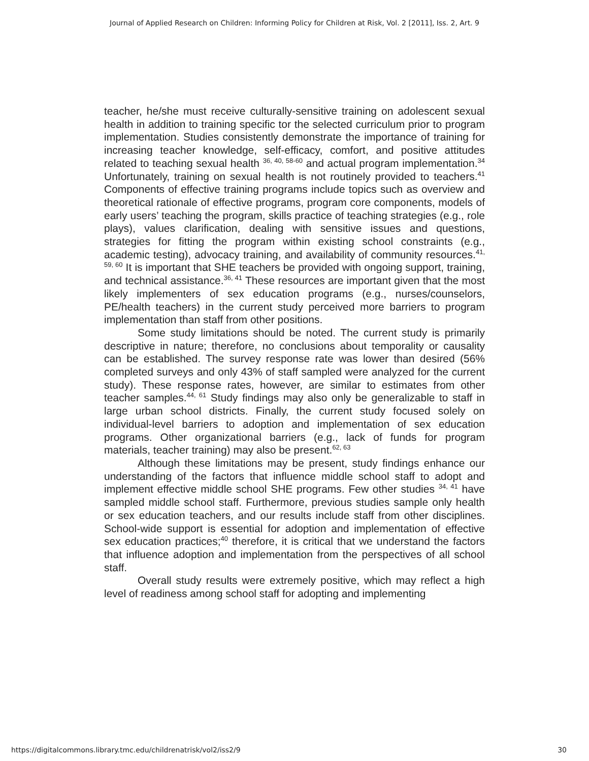Journal of Applied Research on Children: Informing Policy for Children at Risk, Vol. 2 [2011], Iss. 2, Art. 9
teacher, he/she must receive culturally-sensitive training on adolescent sexual health in addition to training specific tor the selected curriculum prior to program implementation. Studies consistently demonstrate the importance of training for increasing teacher knowledge, self-efficacy, comfort, and positive attitudes related to teaching sexual health <sup>36, 40, 58-60</sup> and actual program implementation.<sup>34</sup> Unfortunately, training on sexual health is not routinely provided to teachers.<sup>41</sup> Components of effective training programs include topics such as overview and theoretical rationale of effective programs, program core components, models of early users’ teaching the program, skills practice of teaching strategies (e.g., role plays), values clarification, dealing with sensitive issues and questions, strategies for fitting the program within existing school constraints (e.g., academic testing), advocacy training, and availability of community resources.<sup>41, 59, 60</sup> It is important that SHE teachers be provided with ongoing support, training, and technical assistance.<sup>36, 41</sup> These resources are important given that the most likely implementers of sex education programs (e.g., nurses/counselors, PE/health teachers) in the current study perceived more barriers to program implementation than staff from other positions.
Some study limitations should be noted. The current study is primarily descriptive in nature; therefore, no conclusions about temporality or causality can be established. The survey response rate was lower than desired (56% completed surveys and only 43% of staff sampled were analyzed for the current study). These response rates, however, are similar to estimates from other teacher samples.<sup>44, 61</sup> Study findings may also only be generalizable to staff in large urban school districts. Finally, the current study focused solely on individual-level barriers to adoption and implementation of sex education programs. Other organizational barriers (e.g., lack of funds for program materials, teacher training) may also be present.<sup>62, 63</sup>
Although these limitations may be present, study findings enhance our understanding of the factors that influence middle school staff to adopt and implement effective middle school SHE programs. Few other studies <sup>34, 41</sup> have sampled middle school staff. Furthermore, previous studies sample only health or sex education teachers, and our results include staff from other disciplines. School-wide support is essential for adoption and implementation of effective sex education practices;<sup>40</sup> therefore, it is critical that we understand the factors that influence adoption and implementation from the perspectives of all school staff.
Overall study results were extremely positive, which may reflect a high level of readiness among school staff for adopting and implementing
https://digitalcommons.library.tmc.edu/childrenatrisk/vol2/iss2/9
30